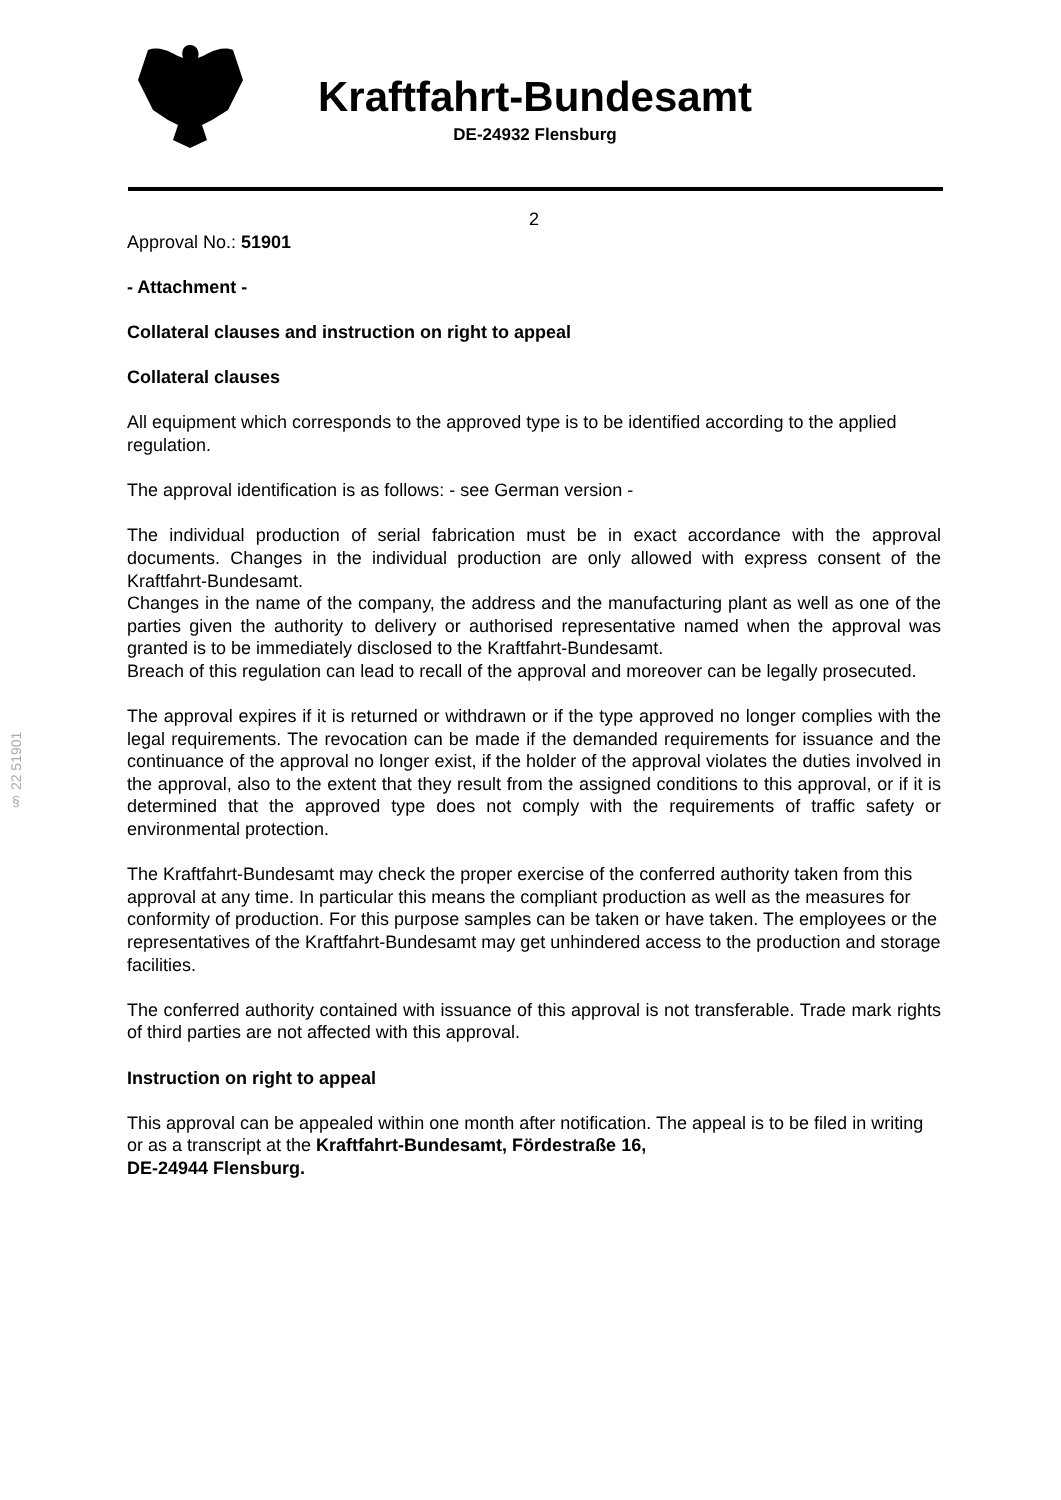Kraftfahrt-Bundesamt
DE-24932 Flensburg
§ 22 51901
2
Approval No.: 51901
- Attachment -
Collateral clauses and instruction on right to appeal
Collateral clauses
All equipment which corresponds to the approved type is to be identified according to the applied regulation.
The approval identification is as follows: - see German version -
The individual production of serial fabrication must be in exact accordance with the approval documents. Changes in the individual production are only allowed with express consent of the Kraftfahrt-Bundesamt.
Changes in the name of the company, the address and the manufacturing plant as well as one of the parties given the authority to delivery or authorised representative named when the approval was granted is to be immediately disclosed to the Kraftfahrt-Bundesamt.
Breach of this regulation can lead to recall of the approval and moreover can be legally prosecuted.
The approval expires if it is returned or withdrawn or if the type approved no longer complies with the legal requirements. The revocation can be made if the demanded requirements for issuance and the continuance of the approval no longer exist, if the holder of the approval violates the duties involved in the approval, also to the extent that they result from the assigned conditions to this approval, or if it is determined that the approved type does not comply with the requirements of traffic safety or environmental protection.
The Kraftfahrt-Bundesamt may check the proper exercise of the conferred authority taken from this approval at any time. In particular this means the compliant production as well as the measures for conformity of production. For this purpose samples can be taken or have taken. The employees or the representatives of the Kraftfahrt-Bundesamt may get unhindered access to the production and storage facilities.
The conferred authority contained with issuance of this approval is not transferable. Trade mark rights of third parties are not affected with this approval.
Instruction on right to appeal
This approval can be appealed within one month after notification. The appeal is to be filed in writing or as a transcript at the Kraftfahrt-Bundesamt, Fördestraße 16,
DE-24944 Flensburg.